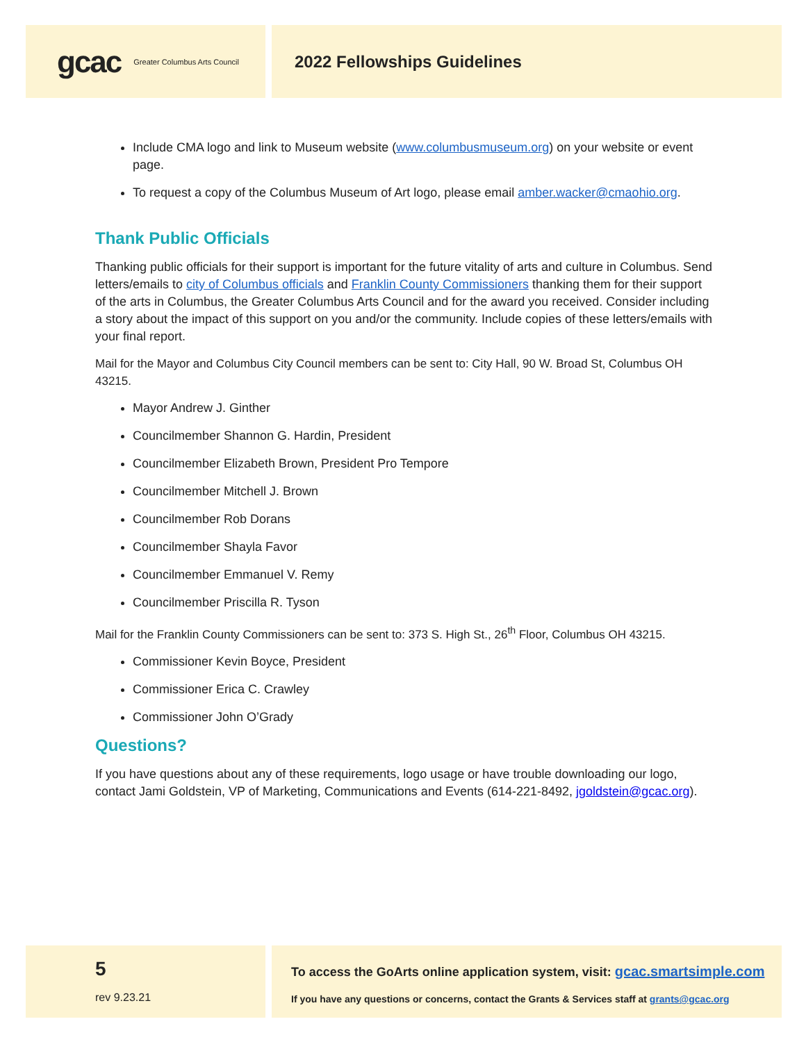gcac Greater Columbus Arts Council
2022 Fellowships Guidelines
Include CMA logo and link to Museum website (www.columbusmuseum.org) on your website or event page.
To request a copy of the Columbus Museum of Art logo, please email amber.wacker@cmaohio.org.
Thank Public Officials
Thanking public officials for their support is important for the future vitality of arts and culture in Columbus. Send letters/emails to city of Columbus officials and Franklin County Commissioners thanking them for their support of the arts in Columbus, the Greater Columbus Arts Council and for the award you received. Consider including a story about the impact of this support on you and/or the community. Include copies of these letters/emails with your final report.
Mail for the Mayor and Columbus City Council members can be sent to: City Hall, 90 W. Broad St, Columbus OH 43215.
Mayor Andrew J. Ginther
Councilmember Shannon G. Hardin, President
Councilmember Elizabeth Brown, President Pro Tempore
Councilmember Mitchell J. Brown
Councilmember Rob Dorans
Councilmember Shayla Favor
Councilmember Emmanuel V. Remy
Councilmember Priscilla R. Tyson
Mail for the Franklin County Commissioners can be sent to: 373 S. High St., 26<sup>th</sup> Floor, Columbus OH 43215.
Commissioner Kevin Boyce, President
Commissioner Erica C. Crawley
Commissioner John O’Grady
Questions?
If you have questions about any of these requirements, logo usage or have trouble downloading our logo, contact Jami Goldstein, VP of Marketing, Communications and Events (614-221-8492, jgoldstein@gcac.org).
5
rev 9.23.21
To access the GoArts online application system, visit: gcac.smartsimple.com
If you have any questions or concerns, contact the Grants & Services staff at grants@gcac.org